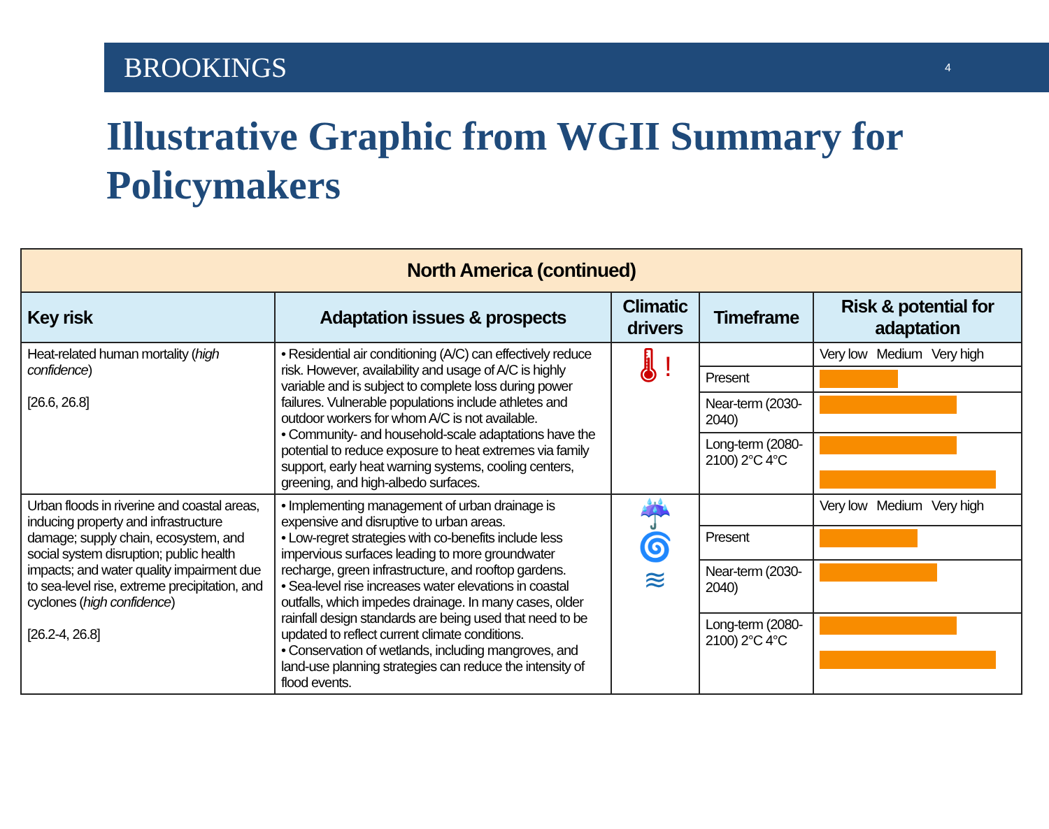BROOKINGS 4
Illustrative Graphic from WGII Summary for Policymakers
| North America (continued) | | | | |
| --- | --- | --- | --- | --- |
| Key risk | Adaptation issues & prospects | Climatic drivers | Timeframe | Risk & potential for adaptation |
| Heat-related human mortality ( high confidence ) [26.6, 26.8] | • Residential air conditioning (A/C) can effectively reduce risk. However, availability and usage of A/C is highly variable and is subject to complete loss during power failures. Vulnerable populations include athletes and outdoor workers for whom A/C is not available. • Community- and household-scale adaptations have the potential to reduce exposure to heat extremes via family support, early heat warning systems, cooling centers, greening, and high-albedo surfaces. | 🌡 ! | | Very low Medium Very high |
| | | | Present | |
| | | | Near-term (2030-2040) | |
| | | | Long-term (2080-2100) 2°C 4°C | |
| Urban floods in riverine and coastal areas, inducing property and infrastructure damage; supply chain, ecosystem, and social system disruption; public health impacts; and water quality impairment due to sea-level rise, extreme precipitation, and cyclones ( high confidence ) [26.2-4, 26.8] | • Implementing management of urban drainage is expensive and disruptive to urban areas. • Low-regret strategies with co-benefits include less impervious surfaces leading to more groundwater recharge, green infrastructure, and rooftop gardens. • Sea-level rise increases water elevations in coastal outfalls, which impedes drainage. In many cases, older rainfall design standards are being used that need to be updated to reflect current climate conditions. • Conservation of wetlands, including mangroves, and land-use planning strategies can reduce the intensity of flood events. | ☔ 🌀 ≋ | | Very low Medium Very high |
| | | | Present | |
| | | | Near-term (2030-2040) | |
| | | | Long-term (2080-2100) 2°C 4°C | |